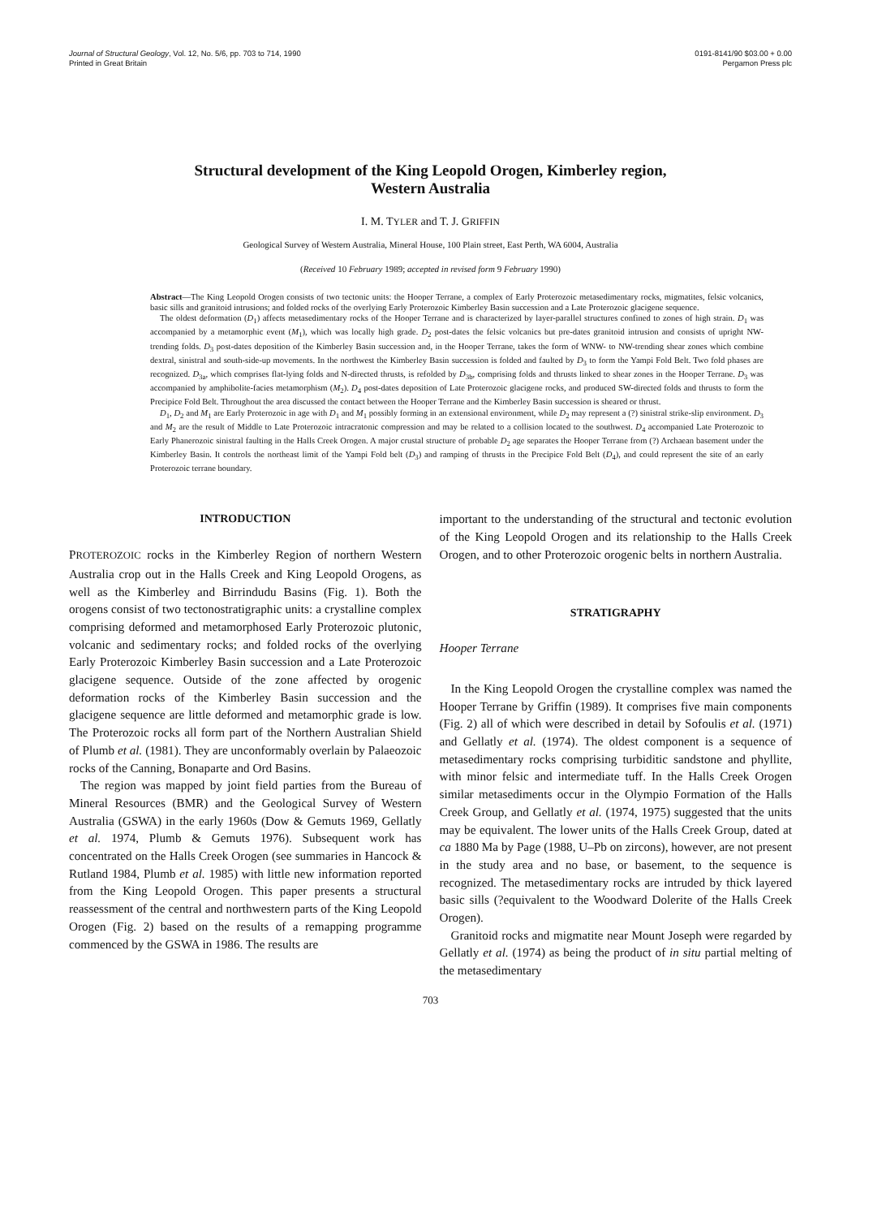Journal of Structural Geology, Vol. 12, No. 5/6, pp. 703 to 714, 1990
Printed in Great Britain
0191-8141/90 $03.00 + 0.00
Pergamon Press plc
Structural development of the King Leopold Orogen, Kimberley region,
Western Australia
I. M. TYLER and T. J. GRIFFIN
Geological Survey of Western Australia, Mineral House, 100 Plain street, East Perth, WA 6004, Australia
(Received 10 February 1989; accepted in revised form 9 February 1990)
Abstract—The King Leopold Orogen consists of two tectonic units: the Hooper Terrane, a complex of Early Proterozoic metasedimentary rocks, migmatites, felsic volcanics, basic sills and granitoid intrusions; and folded rocks of the overlying Early Proterozoic Kimberley Basin succession and a Late Proterozoic glacigene sequence.
The oldest deformation (D<sub>1</sub>) affects metasedimentary rocks of the Hooper Terrane and is characterized by layer-parallel structures confined to zones of high strain. D<sub>1</sub> was accompanied by a metamorphic event (M<sub>1</sub>), which was locally high grade. D<sub>2</sub> post-dates the felsic volcanics but pre-dates granitoid intrusion and consists of upright NW-trending folds. D<sub>3</sub> post-dates deposition of the Kimberley Basin succession and, in the Hooper Terrane, takes the form of WNW- to NW-trending shear zones which combine dextral, sinistral and south-side-up movements. In the northwest the Kimberley Basin succession is folded and faulted by D<sub>3</sub> to form the Yampi Fold Belt. Two fold phases are recognized. D<sub>3a</sub>, which comprises flat-lying folds and N-directed thrusts, is refolded by D<sub>3b</sub>, comprising folds and thrusts linked to shear zones in the Hooper Terrane. D<sub>3</sub> was accompanied by amphibolite-facies metamorphism (M<sub>2</sub>). D<sub>4</sub> post-dates deposition of Late Proterozoic glacigene rocks, and produced SW-directed folds and thrusts to form the Precipice Fold Belt. Throughout the area discussed the contact between the Hooper Terrane and the Kimberley Basin succession is sheared or thrust.
D<sub>1</sub>, D<sub>2</sub> and M<sub>1</sub> are Early Proterozoic in age with D<sub>1</sub> and M<sub>1</sub> possibly forming in an extensional environment, while D<sub>2</sub> may represent a (?) sinistral strike-slip environment. D<sub>3</sub> and M<sub>2</sub> are the result of Middle to Late Proterozoic intracratonic compression and may be related to a collision located to the southwest. D<sub>4</sub> accompanied Late Proterozoic to Early Phanerozoic sinistral faulting in the Halls Creek Orogen. A major crustal structure of probable D<sub>2</sub> age separates the Hooper Terrane from (?) Archaean basement under the Kimberley Basin. It controls the northeast limit of the Yampi Fold belt (D<sub>3</sub>) and ramping of thrusts in the Precipice Fold Belt (D<sub>4</sub>), and could represent the site of an early Proterozoic terrane boundary.
INTRODUCTION
PROTEROZOIC rocks in the Kimberley Region of northern Western Australia crop out in the Halls Creek and King Leopold Orogens, as well as the Kimberley and Birrindudu Basins (Fig. 1). Both the orogens consist of two tectonostratigraphic units: a crystalline complex comprising deformed and metamorphosed Early Proterozoic plutonic, volcanic and sedimentary rocks; and folded rocks of the overlying Early Proterozoic Kimberley Basin succession and a Late Proterozoic glacigene sequence. Outside of the zone affected by orogenic deformation rocks of the Kimberley Basin succession and the glacigene sequence are little deformed and metamorphic grade is low. The Proterozoic rocks all form part of the Northern Australian Shield of Plumb et al. (1981). They are unconformably overlain by Palaeozoic rocks of the Canning, Bonaparte and Ord Basins.
The region was mapped by joint field parties from the Bureau of Mineral Resources (BMR) and the Geological Survey of Western Australia (GSWA) in the early 1960s (Dow & Gemuts 1969, Gellatly et al. 1974, Plumb & Gemuts 1976). Subsequent work has concentrated on the Halls Creek Orogen (see summaries in Hancock & Rutland 1984, Plumb et al. 1985) with little new information reported from the King Leopold Orogen. This paper presents a structural reassessment of the central and northwestern parts of the King Leopold Orogen (Fig. 2) based on the results of a remapping programme commenced by the GSWA in 1986. The results are
important to the understanding of the structural and tectonic evolution of the King Leopold Orogen and its relationship to the Halls Creek Orogen, and to other Proterozoic orogenic belts in northern Australia.
STRATIGRAPHY
Hooper Terrane
In the King Leopold Orogen the crystalline complex was named the Hooper Terrane by Griffin (1989). It comprises five main components (Fig. 2) all of which were described in detail by Sofoulis et al. (1971) and Gellatly et al. (1974). The oldest component is a sequence of metasedimentary rocks comprising turbiditic sandstone and phyllite, with minor felsic and intermediate tuff. In the Halls Creek Orogen similar metasediments occur in the Olympio Formation of the Halls Creek Group, and Gellatly et al. (1974, 1975) suggested that the units may be equivalent. The lower units of the Halls Creek Group, dated at ca 1880 Ma by Page (1988, U–Pb on zircons), however, are not present in the study area and no base, or basement, to the sequence is recognized. The metasedimentary rocks are intruded by thick layered basic sills (?equivalent to the Woodward Dolerite of the Halls Creek Orogen).
Granitoid rocks and migmatite near Mount Joseph were regarded by Gellatly et al. (1974) as being the product of in situ partial melting of the metasedimentary
703